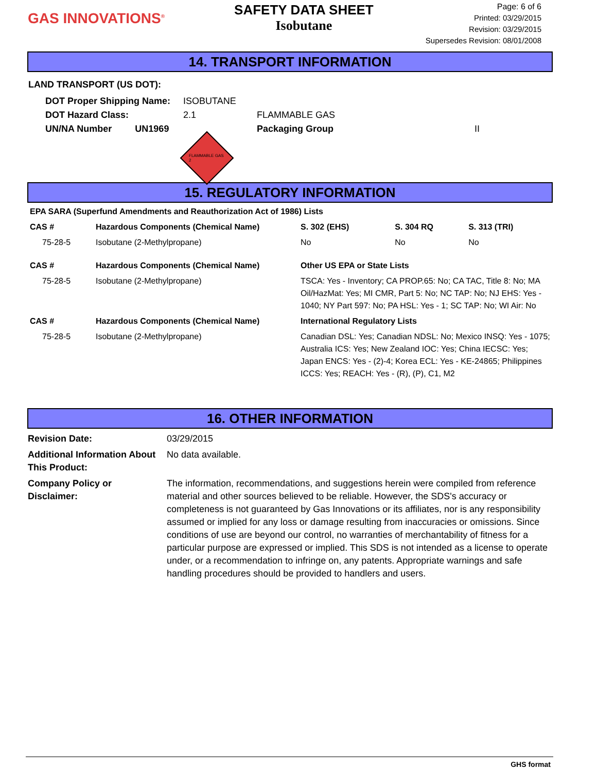GAS INNOVATIONS<sup>®</sup>
SAFETY DATA SHEET
Isobutane
Page: 6 of 6
Printed: 03/29/2015
Revision: 03/29/2015
Supersedes Revision: 08/01/2008
14. TRANSPORT INFORMATION
LAND TRANSPORT (US DOT):
| DOT Proper Shipping Name: | ISOBUTANE | | |
| DOT Hazard Class: | 2.1 | FLAMMABLE GAS | |
| UN/NA Number UN1969 | | Packaging Group | II |
FLAMMABLE GAS 2
15. REGULATORY INFORMATION
EPA SARA (Superfund Amendments and Reauthorization Act of 1986) Lists
| CAS # | Hazardous Components (Chemical Name) | S. 302 (EHS) | S. 304 RQ | S. 313 (TRI) |
| 75-28-5 | Isobutane (2-Methylpropane) | No | No | No |
| CAS # | Hazardous Components (Chemical Name) | Other US EPA or State Lists | | |
| 75-28-5 | Isobutane (2-Methylpropane) | TSCA: Yes - Inventory; CA PROP.65: No; CA TAC, Title 8: No; MA Oil/HazMat: Yes; MI CMR, Part 5: No; NC TAP: No; NJ EHS: Yes - 1040; NY Part 597: No; PA HSL: Yes - 1; SC TAP: No; WI Air: No | | |
| CAS # | Hazardous Components (Chemical Name) | International Regulatory Lists | | |
| 75-28-5 | Isobutane (2-Methylpropane) | Canadian DSL: Yes; Canadian NDSL: No; Mexico INSQ: Yes - 1075; Australia ICS: Yes; New Zealand IOC: Yes; China IECSC: Yes; Japan ENCS: Yes - (2)-4; Korea ECL: Yes - KE-24865; Philippines ICCS: Yes; REACH: Yes - (R), (P), C1, M2 | | |
16. OTHER INFORMATION
| Revision Date: | 03/29/2015 |
| Additional Information About This Product: | No data available. |
| Company Policy or Disclaimer: | The information, recommendations, and suggestions herein were compiled from reference material and other sources believed to be reliable. However, the SDS's accuracy or completeness is not guaranteed by Gas Innovations or its affiliates, nor is any responsibility assumed or implied for any loss or damage resulting from inaccuracies or omissions. Since conditions of use are beyond our control, no warranties of merchantability of fitness for a particular purpose are expressed or implied. This SDS is not intended as a license to operate under, or a recommendation to infringe on, any patents. Appropriate warnings and safe handling procedures should be provided to handlers and users. |
GHS format